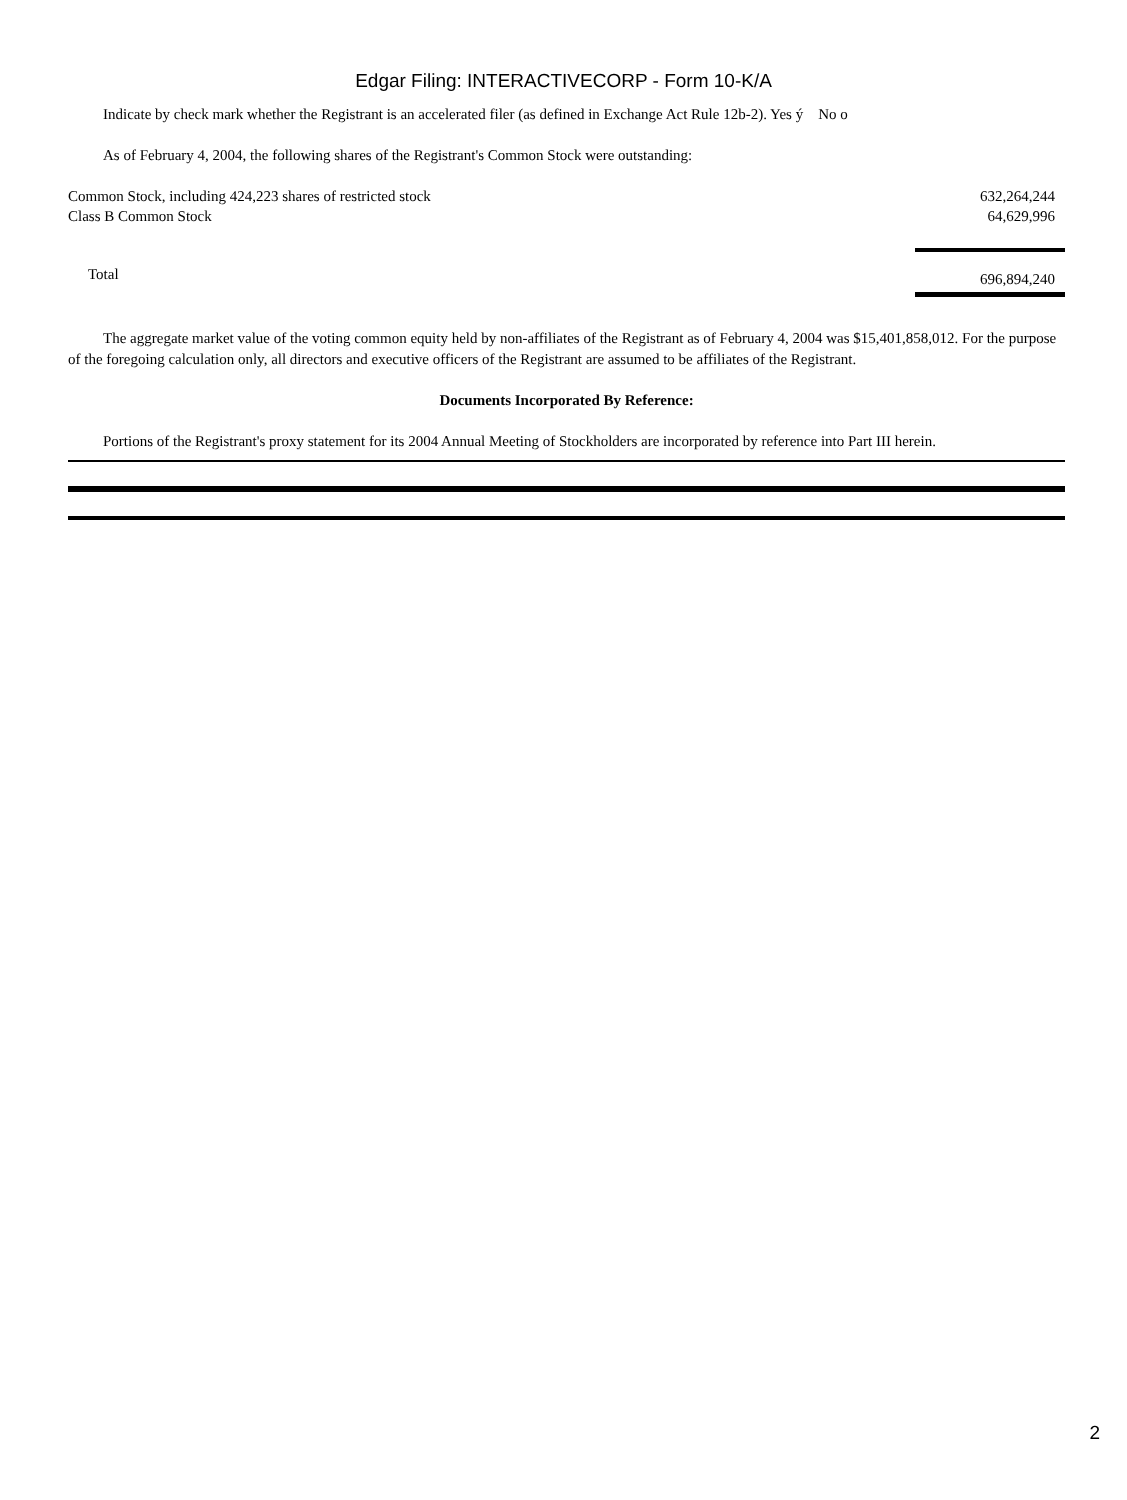Edgar Filing: INTERACTIVECORP - Form 10-K/A
Indicate by check mark whether the Registrant is an accelerated filer (as defined in Exchange Act Rule 12b-2). Yes ý No o
As of February 4, 2004, the following shares of the Registrant's Common Stock were outstanding:
| Common Stock, including 424,223 shares of restricted stock | 632,264,244 |
| Class B Common Stock | 64,629,996 |
| Total | 696,894,240 |
The aggregate market value of the voting common equity held by non-affiliates of the Registrant as of February 4, 2004 was $15,401,858,012. For the purpose of the foregoing calculation only, all directors and executive officers of the Registrant are assumed to be affiliates of the Registrant.
Documents Incorporated By Reference:
Portions of the Registrant's proxy statement for its 2004 Annual Meeting of Stockholders are incorporated by reference into Part III herein.
2